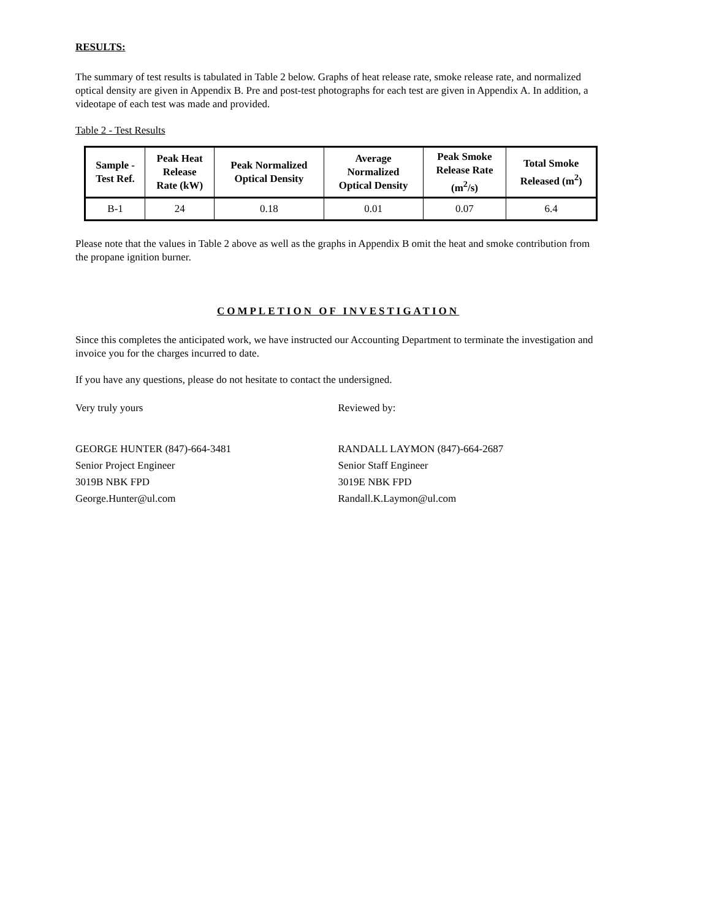RESULTS:
The summary of test results is tabulated in Table 2 below. Graphs of heat release rate, smoke release rate, and normalized optical density are given in Appendix B. Pre and post-test photographs for each test are given in Appendix A. In addition, a videotape of each test was made and provided.
Table 2 - Test Results
| Sample - Test Ref. | Peak Heat Release Rate (kW) | Peak Normalized Optical Density | Average Normalized Optical Density | Peak Smoke Release Rate (m<sup>2</sup>/s) | Total Smoke Released (m<sup>2</sup>) |
| --- | --- | --- | --- | --- | --- |
| B-1 | 24 | 0.18 | 0.01 | 0.07 | 6.4 |
Please note that the values in Table 2 above as well as the graphs in Appendix B omit the heat and smoke contribution from the propane ignition burner.
COMPLETION OF INVESTIGATION
Since this completes the anticipated work, we have instructed our Accounting Department to terminate the investigation and invoice you for the charges incurred to date.
If you have any questions, please do not hesitate to contact the undersigned.
Very truly yours Reviewed by:
GEORGE HUNTER (847)-664-3481
Senior Project Engineer
3019B NBK FPD
George.Hunter@ul.com
RANDALL LAYMON (847)-664-2687
Senior Staff Engineer
3019E NBK FPD
Randall.K.Laymon@ul.com